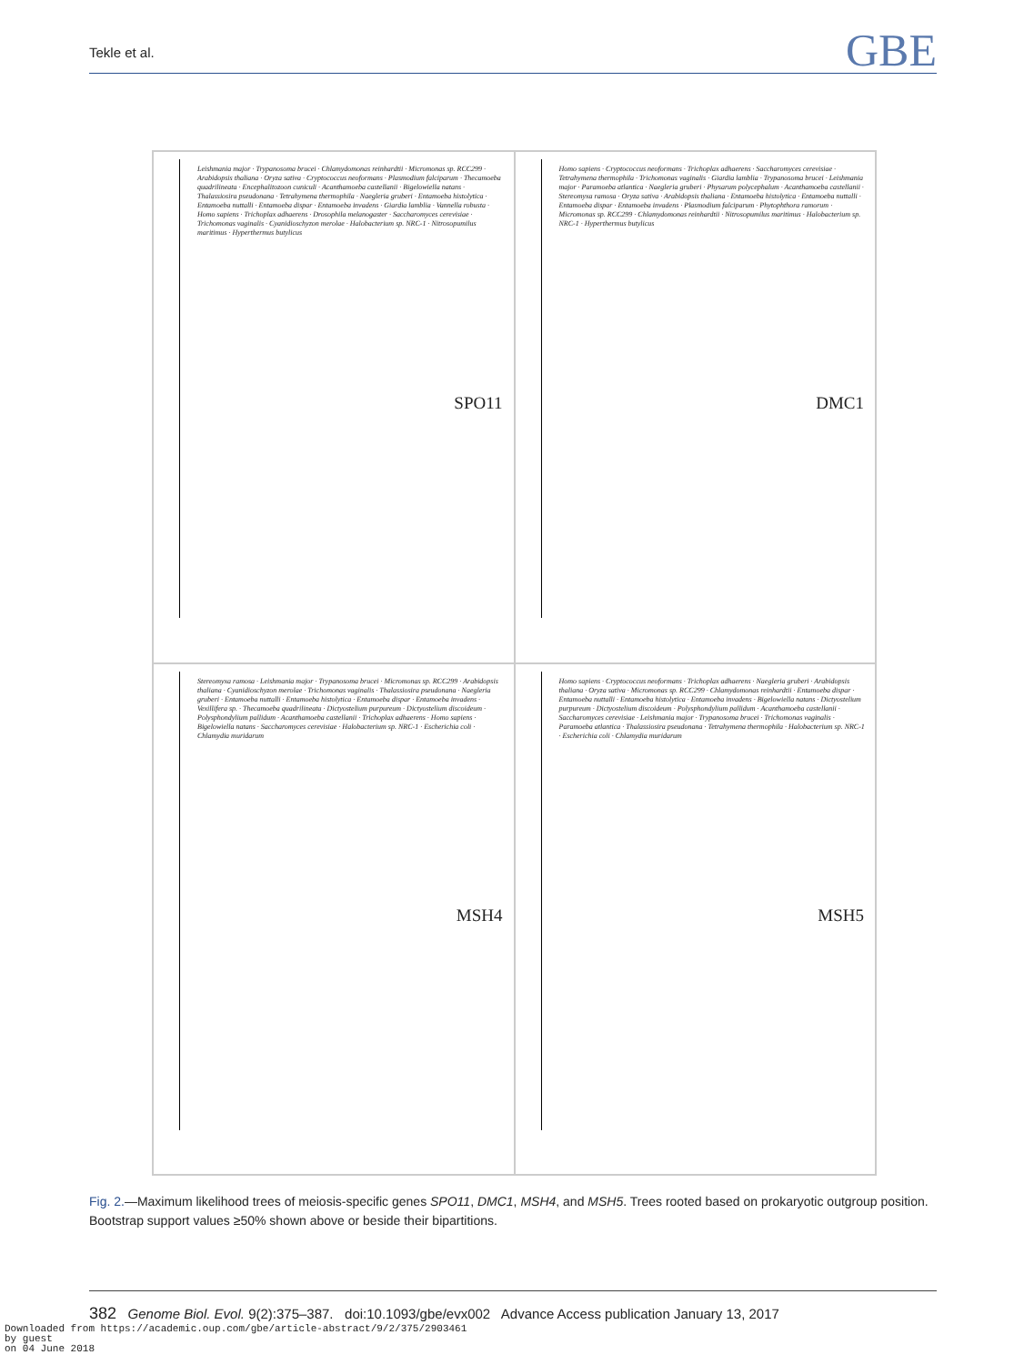Tekle et al. GBE
SPO11
Leishmania major · Trypanosoma brucei · Chlamydomonas reinhardtii · Micromonas sp. RCC299 · Arabidopsis thaliana · Oryza sativa · Cryptococcus neoformans · Plasmodium falciparum · Thecamoeba quadrilineata · Encephalitozoon cuniculi · Acanthamoeba castellanii · Bigelowiella natans · Thalassiosira pseudonana · Tetrahymena thermophila · Naegleria gruberi · Entamoeba histolytica · Entamoeba nuttalli · Entamoeba dispar · Entamoeba invadens · Giardia lamblia · Vannella robusta · Homo sapiens · Trichoplax adhaerens · Drosophila melanogaster · Saccharomyces cerevisiae · Trichomonas vaginalis · Cyanidioschyzon merolae · Halobacterium sp. NRC-1 · Nitrosopumilus maritimus · Hyperthermus butylicus
DMC1
Homo sapiens · Cryptococcus neoformans · Trichoplax adhaerens · Saccharomyces cerevisiae · Tetrahymena thermophila · Trichomonas vaginalis · Giardia lamblia · Trypanosoma brucei · Leishmania major · Paramoeba atlantica · Naegleria gruberi · Physarum polycephalum · Acanthamoeba castellanii · Stereomyxa ramosa · Oryza sativa · Arabidopsis thaliana · Entamoeba histolytica · Entamoeba nuttalli · Entamoeba dispar · Entamoeba invadens · Plasmodium falciparum · Phytophthora ramorum · Micromonas sp. RCC299 · Chlamydomonas reinhardtii · Nitrosopumilus maritimus · Halobacterium sp. NRC-1 · Hyperthermus butylicus
MSH4
Stereomyxa ramosa · Leishmania major · Trypanosoma brucei · Micromonas sp. RCC299 · Arabidopsis thaliana · Cyanidioschyzon merolae · Trichomonas vaginalis · Thalassiosira pseudonana · Naegleria gruberi · Entamoeba nuttalli · Entamoeba histolytica · Entamoeba dispar · Entamoeba invadens · Vexillifera sp. · Thecamoeba quadrilineata · Dictyostelium purpureum · Dictyostelium discoideum · Polysphondylium pallidum · Acanthamoeba castellanii · Trichoplax adhaerens · Homo sapiens · Bigelowiella natans · Saccharomyces cerevisiae · Halobacterium sp. NRC-1 · Escherichia coli · Chlamydia muridarum
MSH5
Homo sapiens · Cryptococcus neoformans · Trichoplax adhaerens · Naegleria gruberi · Arabidopsis thaliana · Oryza sativa · Micromonas sp. RCC299 · Chlamydomonas reinhardtii · Entamoeba dispar · Entamoeba nuttalli · Entamoeba histolytica · Entamoeba invadens · Bigelowiella natans · Dictyostelium purpureum · Dictyostelium discoideum · Polysphondylium pallidum · Acanthamoeba castellanii · Saccharomyces cerevisiae · Leishmania major · Trypanosoma brucei · Trichomonas vaginalis · Paramoeba atlantica · Thalassiosira pseudonana · Tetrahymena thermophila · Halobacterium sp. NRC-1 · Escherichia coli · Chlamydia muridarum
Fig. 2.—Maximum likelihood trees of meiosis-specific genes SPO11, DMC1, MSH4, and MSH5. Trees rooted based on prokaryotic outgroup position. Bootstrap support values ≥50% shown above or beside their bipartitions.
382 Genome Biol. Evol. 9(2):375–387. doi:10.1093/gbe/evx002 Advance Access publication January 13, 2017
Downloaded from https://academic.oup.com/gbe/article-abstract/9/2/375/2903461
by guest
on 04 June 2018